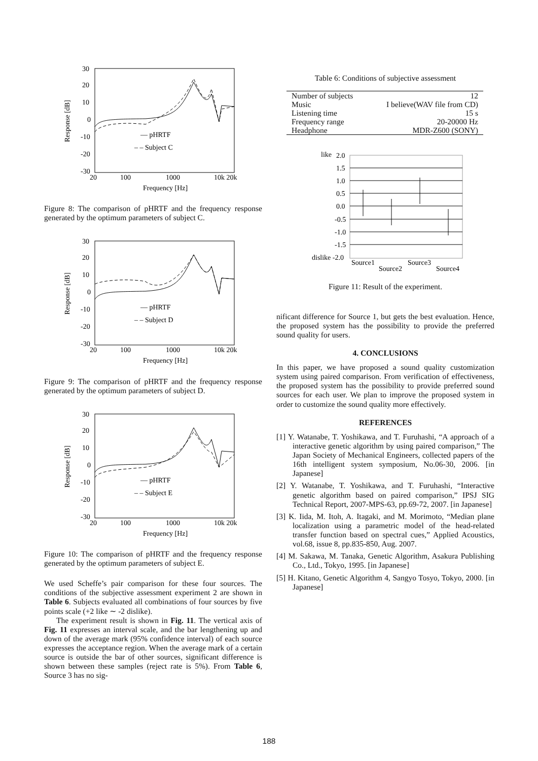30
20
10
0
-10
-20
-30
20
100
1000
10k 20k
Frequency [Hz]
— pHRTF
– – Subject C
Response [dB]
Figure 8: The comparison of pHRTF and the frequency response generated by the optimum parameters of subject C.
30
20
10
0
-10
-20
-30
20
100
1000
10k 20k
Frequency [Hz]
— pHRTF
– – Subject D
Response [dB]
Figure 9: The comparison of pHRTF and the frequency response generated by the optimum parameters of subject D.
30
20
10
0
-10
-20
-30
20
100
1000
10k 20k
Frequency [Hz]
— pHRTF
– – Subject E
Response [dB]
Figure 10: The comparison of pHRTF and the frequency response generated by the optimum parameters of subject E.
We used Scheffe’s pair comparison for these four sources. The conditions of the subjective assessment experiment 2 are shown in Table 6. Subjects evaluated all combinations of four sources by five points scale (+2 like ∼ -2 dislike).
The experiment result is shown in Fig. 11. The vertical axis of Fig. 11 expresses an interval scale, and the bar lengthening up and down of the average mark (95% confidence interval) of each source expresses the acceptance region. When the average mark of a certain source is outside the bar of other sources, significant difference is shown between these samples (reject rate is 5%). From Table 6, Source 3 has no sig-
Table 6: Conditions of subjective assessment
| Number of subjects | 12 |
| Music | I believe(WAV file from CD) |
| Listening time | 15 s |
| Frequency range | 20-20000 Hz |
| Headphone | MDR-Z600 (SONY) |
like
2.0
1.5
1.0
0.5
0.0
-0.5
-1.0
-1.5
dislike -2.0
Source1
Source2
Source3
Source4
Figure 11: Result of the experiment.
nificant difference for Source 1, but gets the best evaluation. Hence, the proposed system has the possibility to provide the preferred sound quality for users.
4. CONCLUSIONS
In this paper, we have proposed a sound quality customization system using paired comparison. From verification of effectiveness, the proposed system has the possibility to provide preferred sound sources for each user. We plan to improve the proposed system in order to customize the sound quality more effectively.
REFERENCES
[1] Y. Watanabe, T. Yoshikawa, and T. Furuhashi, “A approach of a interactive genetic algorithm by using paired comparison,” The Japan Society of Mechanical Engineers, collected papers of the 16th intelligent system symposium, No.06-30, 2006. [in Japanese]
[2] Y. Watanabe, T. Yoshikawa, and T. Furuhashi, “Interactive genetic algorithm based on paired comparison,” IPSJ SIG Technical Report, 2007-MPS-63, pp.69-72, 2007. [in Japanese]
[3] K. Iida, M. Itoh, A. Itagaki, and M. Morimoto, “Median plane localization using a parametric model of the head-related transfer function based on spectral cues,” Applied Acoustics, vol.68, issue 8, pp.835-850, Aug. 2007.
[4] M. Sakawa, M. Tanaka, Genetic Algorithm, Asakura Publishing Co., Ltd., Tokyo, 1995. [in Japanese]
[5] H. Kitano, Genetic Algorithm 4, Sangyo Tosyo, Tokyo, 2000. [in Japanese]
188